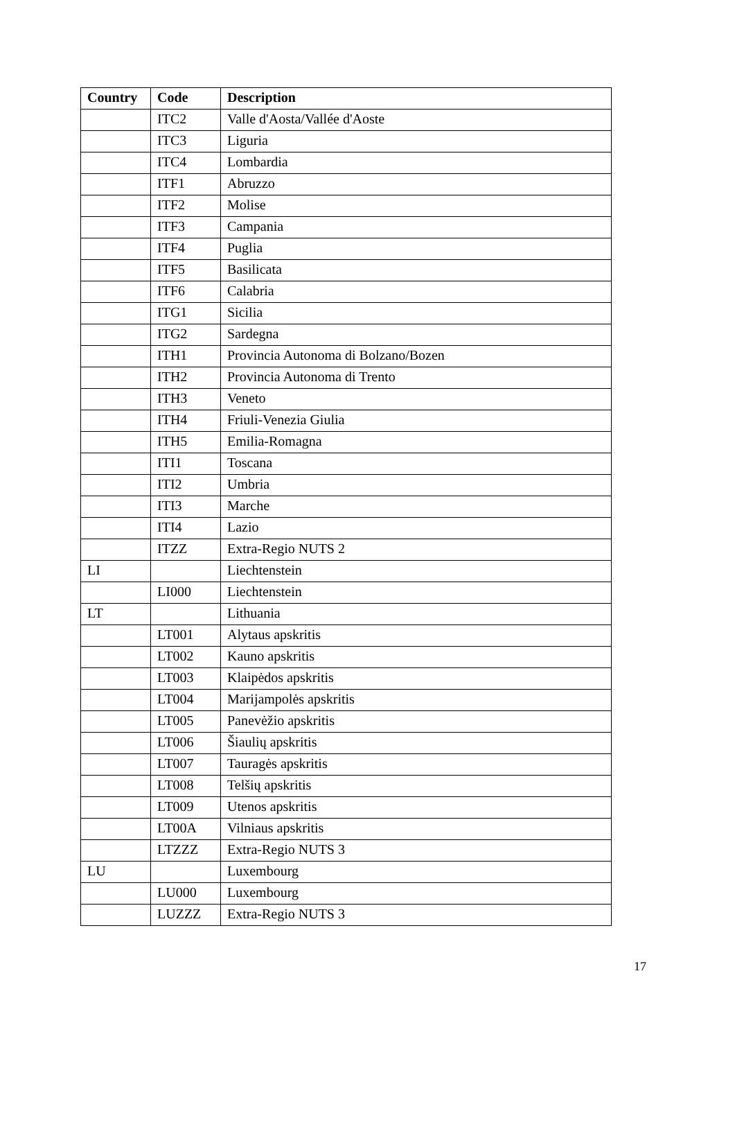| Country | Code | Description |
| --- | --- | --- |
| | ITC2 | Valle d'Aosta/Vallée d'Aoste |
| | ITC3 | Liguria |
| | ITC4 | Lombardia |
| | ITF1 | Abruzzo |
| | ITF2 | Molise |
| | ITF3 | Campania |
| | ITF4 | Puglia |
| | ITF5 | Basilicata |
| | ITF6 | Calabria |
| | ITG1 | Sicilia |
| | ITG2 | Sardegna |
| | ITH1 | Provincia Autonoma di Bolzano/Bozen |
| | ITH2 | Provincia Autonoma di Trento |
| | ITH3 | Veneto |
| | ITH4 | Friuli-Venezia Giulia |
| | ITH5 | Emilia-Romagna |
| | ITI1 | Toscana |
| | ITI2 | Umbria |
| | ITI3 | Marche |
| | ITI4 | Lazio |
| | ITZZ | Extra-Regio NUTS 2 |
| LI | | Liechtenstein |
| | LI000 | Liechtenstein |
| LT | | Lithuania |
| | LT001 | Alytaus apskritis |
| | LT002 | Kauno apskritis |
| | LT003 | Klaipėdos apskritis |
| | LT004 | Marijampolės apskritis |
| | LT005 | Panevėžio apskritis |
| | LT006 | Šiaulių apskritis |
| | LT007 | Tauragės apskritis |
| | LT008 | Telšių apskritis |
| | LT009 | Utenos apskritis |
| | LT00A | Vilniaus apskritis |
| | LTZZZ | Extra-Regio NUTS 3 |
| LU | | Luxembourg |
| | LU000 | Luxembourg |
| | LUZZZ | Extra-Regio NUTS 3 |
17